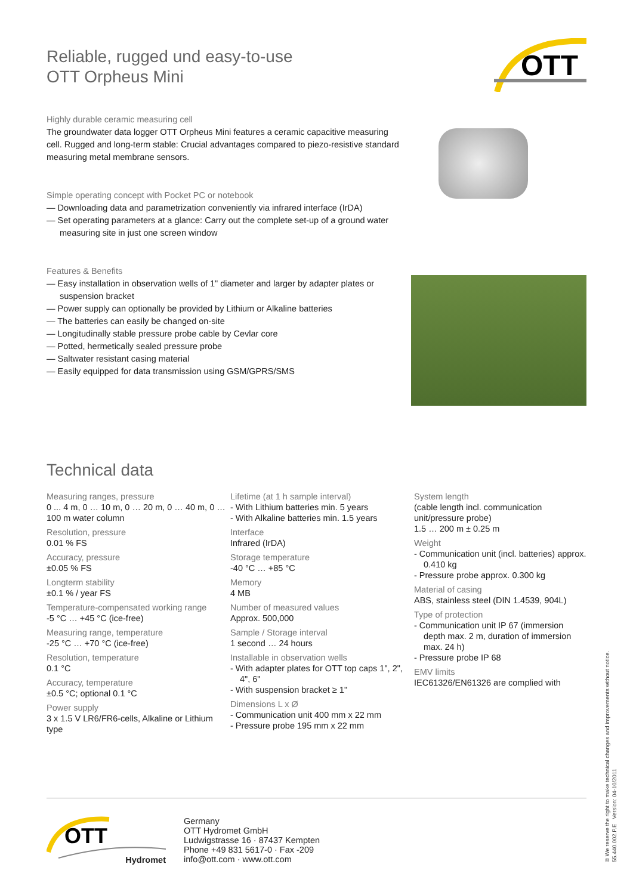OTT
Reliable, rugged und easy-to-use
OTT Orpheus Mini
Highly durable ceramic measuring cell
The groundwater data logger OTT Orpheus Mini features a ceramic capacitive measuring cell. Rugged and long-term stable: Crucial advantages compared to piezo-resistive standard measuring metal membrane sensors.
Simple operating concept with Pocket PC or notebook
— Downloading data and parametrization conveniently via infrared interface (IrDA)
— Set operating parameters at a glance: Carry out the complete set-up of a ground water measuring site in just one screen window
Features & Benefits
— Easy installation in observation wells of 1" diameter and larger by adapter plates or suspension bracket
— Power supply can optionally be provided by Lithium or Alkaline batteries
— The batteries can easily be changed on-site
— Longitudinally stable pressure probe cable by Cevlar core
— Potted, hermetically sealed pressure probe
— Saltwater resistant casing material
— Easily equipped for data transmission using GSM/GPRS/SMS
Technical data
Measuring ranges, pressure
0 ... 4 m, 0 … 10 m, 0 … 20 m, 0 … 40 m, 0 … 100 m water column
Resolution, pressure
0.01 % FS
Accuracy, pressure
±0.05 % FS
Longterm stability
±0.1 % / year FS
Temperature-compensated working range
-5 °C … +45 °C (ice-free)
Measuring range, temperature
-25 °C … +70 °C (ice-free)
Resolution, temperature
0.1 °C
Accuracy, temperature
±0.5 °C; optional 0.1 °C
Power supply
3 x 1.5 V LR6/FR6-cells, Alkaline or Lithium type
Lifetime (at 1 h sample interval)
- With Lithium batteries min. 5 years
- With Alkaline batteries min. 1.5 years
Interface
Infrared (IrDA)
Storage temperature
-40 °C … +85 °C
Memory
4 MB
Number of measured values
Approx. 500,000
Sample / Storage interval
1 second … 24 hours
Installable in observation wells
- With adapter plates for OTT top caps 1", 2", 4", 6"
- With suspension bracket ≥ 1"
Dimensions L x Ø
- Communication unit 400 mm x 22 mm
- Pressure probe 195 mm x 22 mm
System length
(cable length incl. communication unit/pressure probe)
1.5 … 200 m ± 0.25 m
Weight
- Communication unit (incl. batteries) approx. 0.410 kg
- Pressure probe approx. 0.300 kg
Material of casing
ABS, stainless steel (DIN 1.4539, 904L)
Type of protection
- Communication unit IP 67 (immersion depth max. 2 m, duration of immersion max. 24 h)
- Pressure probe IP 68
EMV limits
IEC61326/EN61326 are complied with
OTT
Hydromet
Germany
OTT Hydromet GmbH
Ludwigstrasse 16 · 87437 Kempten
Phone +49 831 5617-0 · Fax -209
info@ott.com · www.ott.com
© We reserve the right to make technical changes and improvements without notice.
55.440.002.P.E Version: 04-10/2011